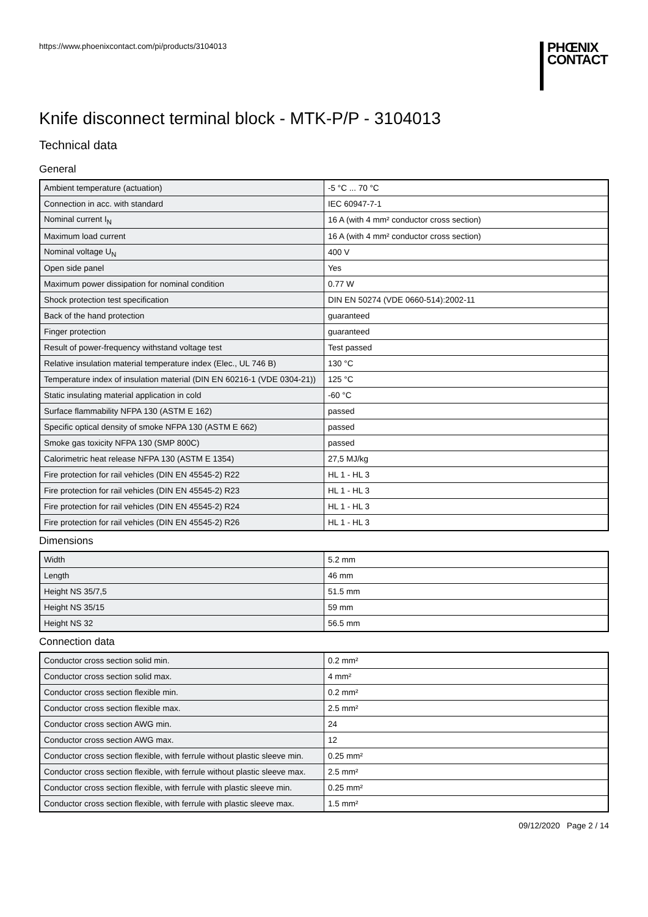https://www.phoenixcontact.com/pi/products/3104013
PHŒNIX
CONTACT
Knife disconnect terminal block - MTK-P/P - 3104013
Technical data
General
| Ambient temperature (actuation) | -5 °C ... 70 °C |
| Connection in acc. with standard | IEC 60947-7-1 |
| Nominal current I<sub>N</sub> | 16 A (with 4 mm² conductor cross section) |
| Maximum load current | 16 A (with 4 mm² conductor cross section) |
| Nominal voltage U<sub>N</sub> | 400 V |
| Open side panel | Yes |
| Maximum power dissipation for nominal condition | 0.77 W |
| Shock protection test specification | DIN EN 50274 (VDE 0660-514):2002-11 |
| Back of the hand protection | guaranteed |
| Finger protection | guaranteed |
| Result of power-frequency withstand voltage test | Test passed |
| Relative insulation material temperature index (Elec., UL 746 B) | 130 °C |
| Temperature index of insulation material (DIN EN 60216-1 (VDE 0304-21)) | 125 °C |
| Static insulating material application in cold | -60 °C |
| Surface flammability NFPA 130 (ASTM E 162) | passed |
| Specific optical density of smoke NFPA 130 (ASTM E 662) | passed |
| Smoke gas toxicity NFPA 130 (SMP 800C) | passed |
| Calorimetric heat release NFPA 130 (ASTM E 1354) | 27,5 MJ/kg |
| Fire protection for rail vehicles (DIN EN 45545-2) R22 | HL 1 - HL 3 |
| Fire protection for rail vehicles (DIN EN 45545-2) R23 | HL 1 - HL 3 |
| Fire protection for rail vehicles (DIN EN 45545-2) R24 | HL 1 - HL 3 |
| Fire protection for rail vehicles (DIN EN 45545-2) R26 | HL 1 - HL 3 |
Dimensions
| Width | 5.2 mm |
| Length | 46 mm |
| Height NS 35/7,5 | 51.5 mm |
| Height NS 35/15 | 59 mm |
| Height NS 32 | 56.5 mm |
Connection data
| Conductor cross section solid min. | 0.2 mm² |
| Conductor cross section solid max. | 4 mm² |
| Conductor cross section flexible min. | 0.2 mm² |
| Conductor cross section flexible max. | 2.5 mm² |
| Conductor cross section AWG min. | 24 |
| Conductor cross section AWG max. | 12 |
| Conductor cross section flexible, with ferrule without plastic sleeve min. | 0.25 mm² |
| Conductor cross section flexible, with ferrule without plastic sleeve max. | 2.5 mm² |
| Conductor cross section flexible, with ferrule with plastic sleeve min. | 0.25 mm² |
| Conductor cross section flexible, with ferrule with plastic sleeve max. | 1.5 mm² |
09/12/2020 Page 2 / 14